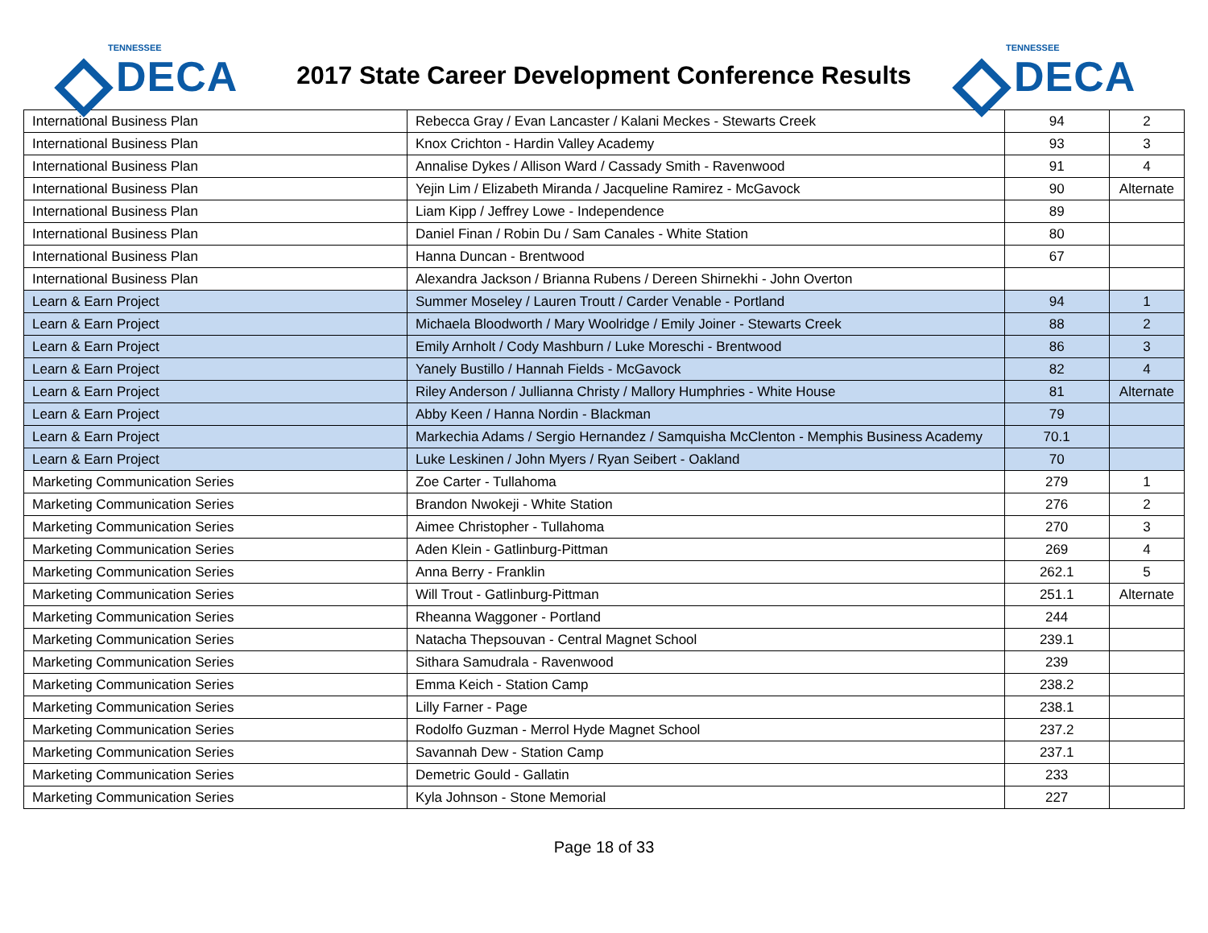TENNESSEE
DECA
2017 State Career Development Conference Results
TENNESSEE
DECA
| International Business Plan | Rebecca Gray / Evan Lancaster / Kalani Meckes - Stewarts Creek | 94 | 2 |
| International Business Plan | Knox Crichton - Hardin Valley Academy | 93 | 3 |
| International Business Plan | Annalise Dykes / Allison Ward / Cassady Smith - Ravenwood | 91 | 4 |
| International Business Plan | Yejin Lim / Elizabeth Miranda / Jacqueline Ramirez - McGavock | 90 | Alternate |
| International Business Plan | Liam Kipp / Jeffrey Lowe - Independence | 89 | |
| International Business Plan | Daniel Finan / Robin Du / Sam Canales - White Station | 80 | |
| International Business Plan | Hanna Duncan - Brentwood | 67 | |
| International Business Plan | Alexandra Jackson / Brianna Rubens / Dereen Shirnekhi - John Overton | | |
| Learn & Earn Project | Summer Moseley / Lauren Troutt / Carder Venable - Portland | 94 | 1 |
| Learn & Earn Project | Michaela Bloodworth / Mary Woolridge / Emily Joiner - Stewarts Creek | 88 | 2 |
| Learn & Earn Project | Emily Arnholt / Cody Mashburn / Luke Moreschi - Brentwood | 86 | 3 |
| Learn & Earn Project | Yanely Bustillo / Hannah Fields - McGavock | 82 | 4 |
| Learn & Earn Project | Riley Anderson / Jullianna Christy / Mallory Humphries - White House | 81 | Alternate |
| Learn & Earn Project | Abby Keen / Hanna Nordin - Blackman | 79 | |
| Learn & Earn Project | Markechia Adams / Sergio Hernandez / Samquisha McClenton - Memphis Business Academy | 70.1 | |
| Learn & Earn Project | Luke Leskinen / John Myers / Ryan Seibert - Oakland | 70 | |
| Marketing Communication Series | Zoe Carter - Tullahoma | 279 | 1 |
| Marketing Communication Series | Brandon Nwokeji - White Station | 276 | 2 |
| Marketing Communication Series | Aimee Christopher - Tullahoma | 270 | 3 |
| Marketing Communication Series | Aden Klein - Gatlinburg-Pittman | 269 | 4 |
| Marketing Communication Series | Anna Berry - Franklin | 262.1 | 5 |
| Marketing Communication Series | Will Trout - Gatlinburg-Pittman | 251.1 | Alternate |
| Marketing Communication Series | Rheanna Waggoner - Portland | 244 | |
| Marketing Communication Series | Natacha Thepsouvan - Central Magnet School | 239.1 | |
| Marketing Communication Series | Sithara Samudrala - Ravenwood | 239 | |
| Marketing Communication Series | Emma Keich - Station Camp | 238.2 | |
| Marketing Communication Series | Lilly Farner - Page | 238.1 | |
| Marketing Communication Series | Rodolfo Guzman - Merrol Hyde Magnet School | 237.2 | |
| Marketing Communication Series | Savannah Dew - Station Camp | 237.1 | |
| Marketing Communication Series | Demetric Gould - Gallatin | 233 | |
| Marketing Communication Series | Kyla Johnson - Stone Memorial | 227 | |
Page 18 of 33